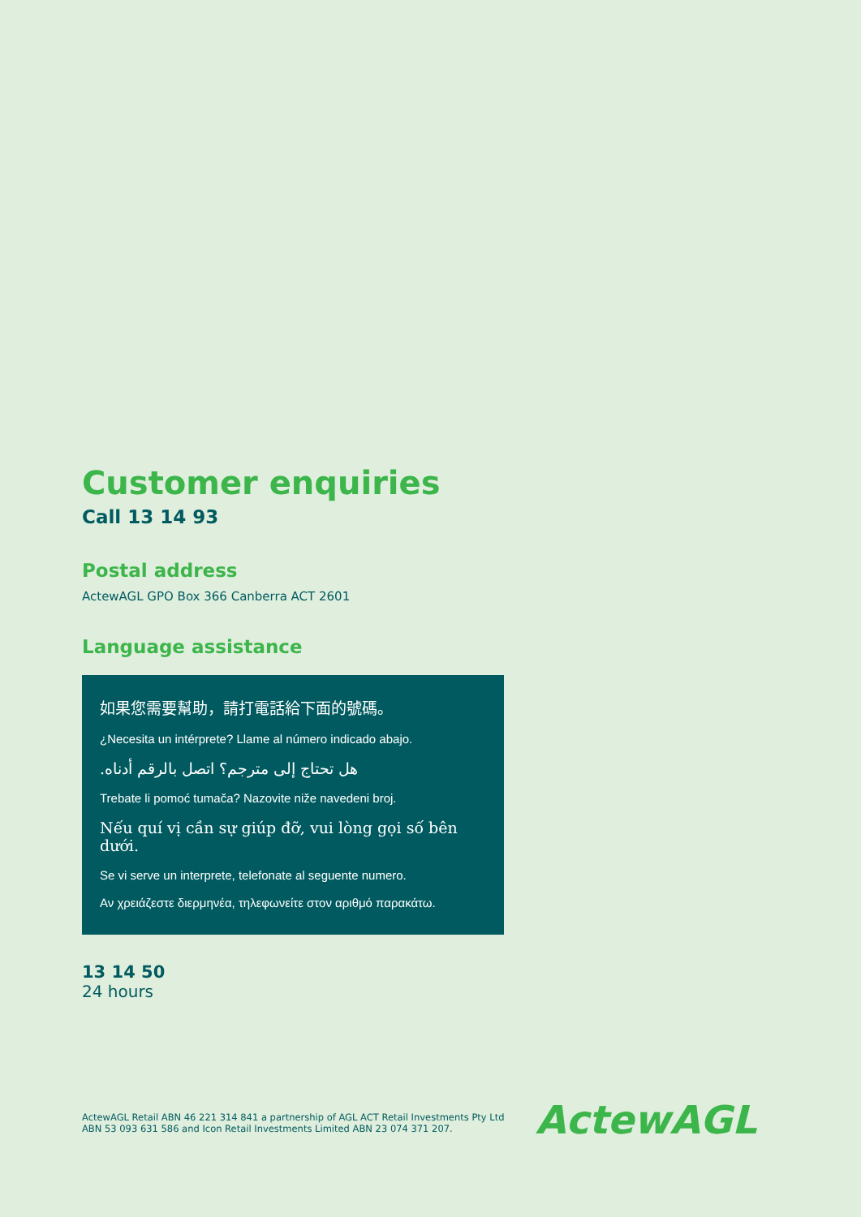Customer enquiries
Call 13 14 93
Postal address
ActewAGL GPO Box 366 Canberra ACT 2601
Language assistance
如果您需要幫助，請打電話給下面的號碼。
¿Necesita un intérprete? Llame al número indicado abajo.
هل تحتاج إلى مترجم؟ اتصل بالرقم أدناه.
Trebate li pomoć tumača? Nazovite niže navedeni broj.
Nếu quí vị cần sự giúp đỡ, vui lòng gọi số bên dưới.
Se vi serve un interprete, telefonate al seguente numero.
Αν χρειάζεστε διερμηνέα, τηλεφωνείτε στον αριθμό παρακάτω.
13 14 50
24 hours
ActewAGL Retail ABN 46 221 314 841 a partnership of AGL ACT Retail Investments Pty Ltd ABN 53 093 631 586 and Icon Retail Investments Limited ABN 23 074 371 207.
ActewAGL